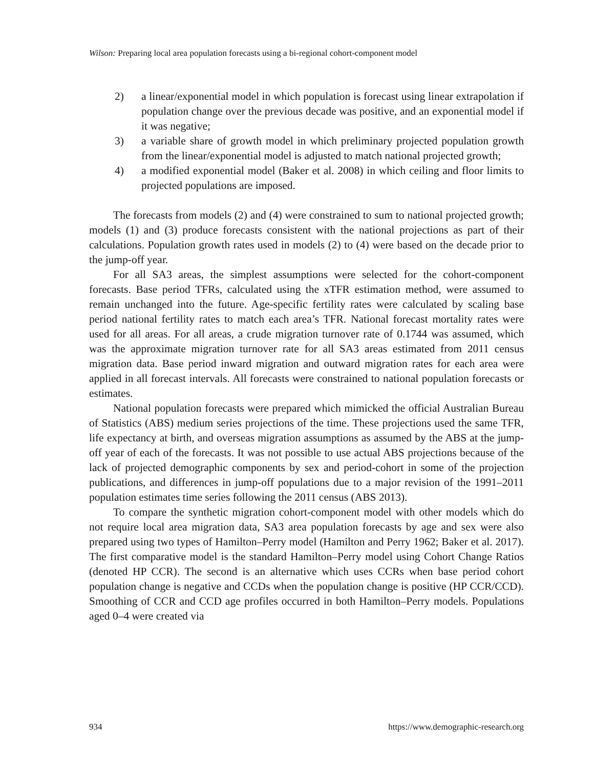Wilson: Preparing local area population forecasts using a bi-regional cohort-component model
2) a linear/exponential model in which population is forecast using linear extrapolation if population change over the previous decade was positive, and an exponential model if it was negative;
3) a variable share of growth model in which preliminary projected population growth from the linear/exponential model is adjusted to match national projected growth;
4) a modified exponential model (Baker et al. 2008) in which ceiling and floor limits to projected populations are imposed.
The forecasts from models (2) and (4) were constrained to sum to national projected growth; models (1) and (3) produce forecasts consistent with the national projections as part of their calculations. Population growth rates used in models (2) to (4) were based on the decade prior to the jump-off year.
For all SA3 areas, the simplest assumptions were selected for the cohort-component forecasts. Base period TFRs, calculated using the xTFR estimation method, were assumed to remain unchanged into the future. Age-specific fertility rates were calculated by scaling base period national fertility rates to match each area’s TFR. National forecast mortality rates were used for all areas. For all areas, a crude migration turnover rate of 0.1744 was assumed, which was the approximate migration turnover rate for all SA3 areas estimated from 2011 census migration data. Base period inward migration and outward migration rates for each area were applied in all forecast intervals. All forecasts were constrained to national population forecasts or estimates.
National population forecasts were prepared which mimicked the official Australian Bureau of Statistics (ABS) medium series projections of the time. These projections used the same TFR, life expectancy at birth, and overseas migration assumptions as assumed by the ABS at the jump-off year of each of the forecasts. It was not possible to use actual ABS projections because of the lack of projected demographic components by sex and period-cohort in some of the projection publications, and differences in jump-off populations due to a major revision of the 1991–2011 population estimates time series following the 2011 census (ABS 2013).
To compare the synthetic migration cohort-component model with other models which do not require local area migration data, SA3 area population forecasts by age and sex were also prepared using two types of Hamilton–Perry model (Hamilton and Perry 1962; Baker et al. 2017). The first comparative model is the standard Hamilton–Perry model using Cohort Change Ratios (denoted HP CCR). The second is an alternative which uses CCRs when base period cohort population change is negative and CCDs when the population change is positive (HP CCR/CCD). Smoothing of CCR and CCD age profiles occurred in both Hamilton–Perry models. Populations aged 0–4 were created via
934 https://www.demographic-research.org